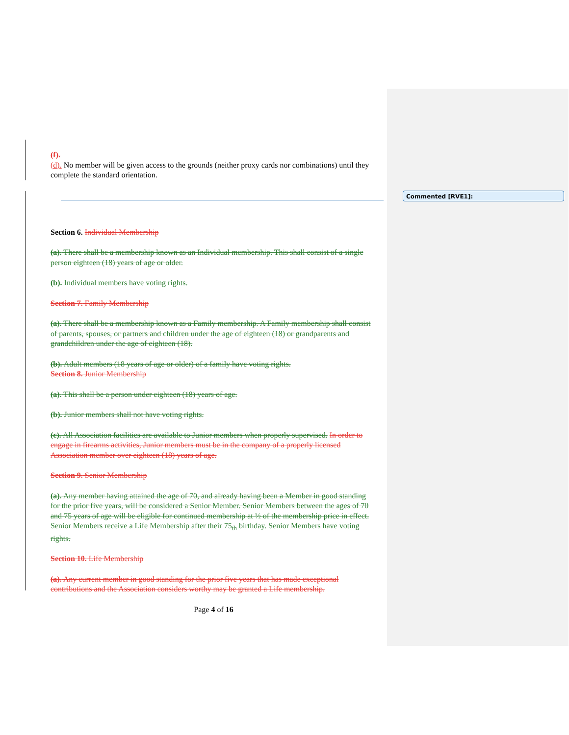Commented [RVE1]:
(f).
(d). No member will be given access to the grounds (neither proxy cards nor combinations) until they complete the standard orientation.
Section 6. Individual Membership
(a). There shall be a membership known as an Individual membership. This shall consist of a single person eighteen (18) years of age or older.
(b). Individual members have voting rights.
Section 7. Family Membership
(a). There shall be a membership known as a Family membership. A Family membership shall consist of parents, spouses, or partners and children under the age of eighteen (18) or grandparents and grandchildren under the age of eighteen (18).
(b). Adult members (18 years of age or older) of a family have voting rights.
Section 8. Junior Membership
(a). This shall be a person under eighteen (18) years of age.
(b). Junior members shall not have voting rights.
(c). All Association facilities are available to Junior members when properly supervised. In order to engage in firearms activities, Junior members must be in the company of a properly licensed Association member over eighteen (18) years of age.
Section 9. Senior Membership
(a). Any member having attained the age of 70, and already having been a Member in good standing for the prior five years, will be considered a Senior Member. Senior Members between the ages of 70 and 75 years of age will be eligible for continued membership at ½ of the membership price in effect. Senior Members receive a Life Membership after their 75<sub>th</sub> birthday. Senior Members have voting rights.
Section 10. Life Membership
(a). Any current member in good standing for the prior five years that has made exceptional contributions and the Association considers worthy may be granted a Life membership.
Page 4 of 16